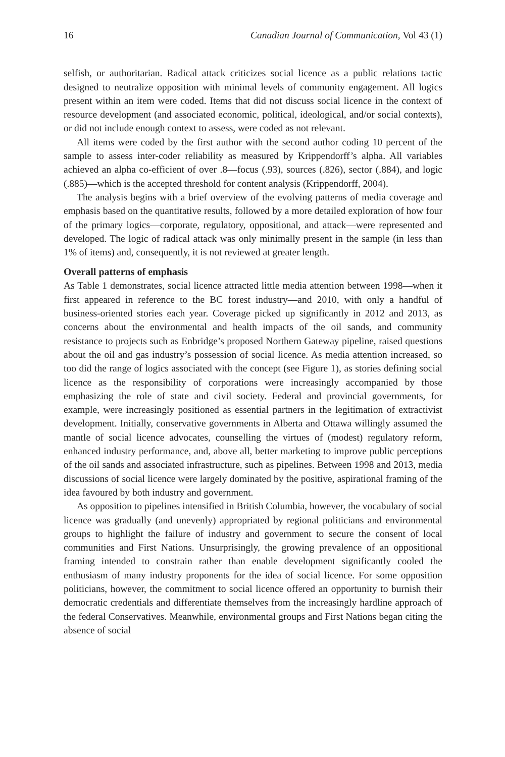16 Canadian Journal of Communication, Vol 43 (1)
selfish, or authoritarian. Radical attack criticizes social licence as a public relations tactic designed to neutralize opposition with minimal levels of community engagement. All logics present within an item were coded. Items that did not discuss social licence in the context of resource development (and associated economic, political, ideological, and/or social contexts), or did not include enough context to assess, were coded as not relevant.
All items were coded by the first author with the second author coding 10 percent of the sample to assess inter-coder reliability as measured by Krippendorff’s alpha. All variables achieved an alpha co-efficient of over .8—focus (.93), sources (.826), sector (.884), and logic (.885)—which is the accepted threshold for content analysis (Krippendorff, 2004).
The analysis begins with a brief overview of the evolving patterns of media coverage and emphasis based on the quantitative results, followed by a more detailed exploration of how four of the primary logics—corporate, regulatory, oppositional, and attack—were represented and developed. The logic of radical attack was only minimally present in the sample (in less than 1% of items) and, consequently, it is not reviewed at greater length.
Overall patterns of emphasis
As Table 1 demonstrates, social licence attracted little media attention between 1998—when it first appeared in reference to the BC forest industry—and 2010, with only a handful of business-oriented stories each year. Coverage picked up significantly in 2012 and 2013, as concerns about the environmental and health impacts of the oil sands, and community resistance to projects such as Enbridge’s proposed Northern Gateway pipeline, raised questions about the oil and gas industry’s possession of social licence. As media attention increased, so too did the range of logics associated with the concept (see Figure 1), as stories defining social licence as the responsibility of corporations were increasingly accompanied by those emphasizing the role of state and civil society. Federal and provincial governments, for example, were increasingly positioned as essential partners in the legitimation of extractivist development. Initially, conservative governments in Alberta and Ottawa willingly assumed the mantle of social licence advocates, counselling the virtues of (modest) regulatory reform, enhanced industry performance, and, above all, better marketing to improve public perceptions of the oil sands and associated infrastructure, such as pipelines. Between 1998 and 2013, media discussions of social licence were largely dominated by the positive, aspirational framing of the idea favoured by both industry and government.
As opposition to pipelines intensified in British Columbia, however, the vocabulary of social licence was gradually (and unevenly) appropriated by regional politicians and environmental groups to highlight the failure of industry and government to secure the consent of local communities and First Nations. Unsurprisingly, the growing prevalence of an oppositional framing intended to constrain rather than enable development significantly cooled the enthusiasm of many industry proponents for the idea of social licence. For some opposition politicians, however, the commitment to social licence offered an opportunity to burnish their democratic credentials and differentiate themselves from the increasingly hardline approach of the federal Conservatives. Meanwhile, environmental groups and First Nations began citing the absence of social